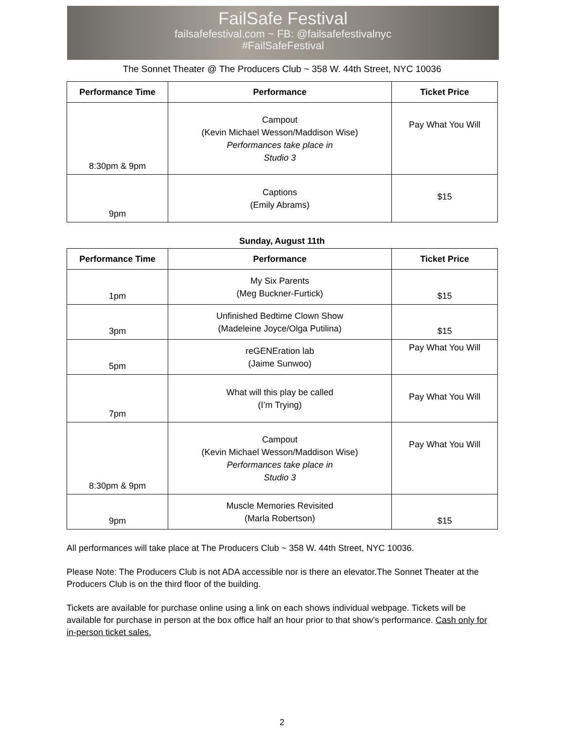FailSafe Festival
failsafefestival.com ~ FB: @failsafefestivalnyc
#FailSafeFestival
The Sonnet Theater @ The Producers Club ~ 358 W. 44th Street, NYC 10036
| Performance Time | Performance | Ticket Price |
| --- | --- | --- |
| 8:30pm & 9pm | Campout (Kevin Michael Wesson/Maddison Wise) Performances take place in Studio 3 | Pay What You Will |
| 9pm | Captions (Emily Abrams) | $15 |
Sunday, August 11th
| Performance Time | Performance | Ticket Price |
| --- | --- | --- |
| 1pm | My Six Parents (Meg Buckner-Furtick) | $15 |
| 3pm | Unfinished Bedtime Clown Show (Madeleine Joyce/Olga Putilina) | $15 |
| 5pm | reGENEration lab (Jaime Sunwoo) | Pay What You Will |
| 7pm | What will this play be called (I’m Trying) | Pay What You Will |
| 8:30pm & 9pm | Campout (Kevin Michael Wesson/Maddison Wise) Performances take place in Studio 3 | Pay What You Will |
| 9pm | Muscle Memories Revisited (Marla Robertson) | $15 |
All performances will take place at The Producers Club ~ 358 W. 44th Street, NYC 10036.
Please Note: The Producers Club is not ADA accessible nor is there an elevator.The Sonnet Theater at the Producers Club is on the third floor of the building.
Tickets are available for purchase online using a link on each shows individual webpage. Tickets will be available for purchase in person at the box office half an hour prior to that show’s performance. Cash only for in-person ticket sales.
2